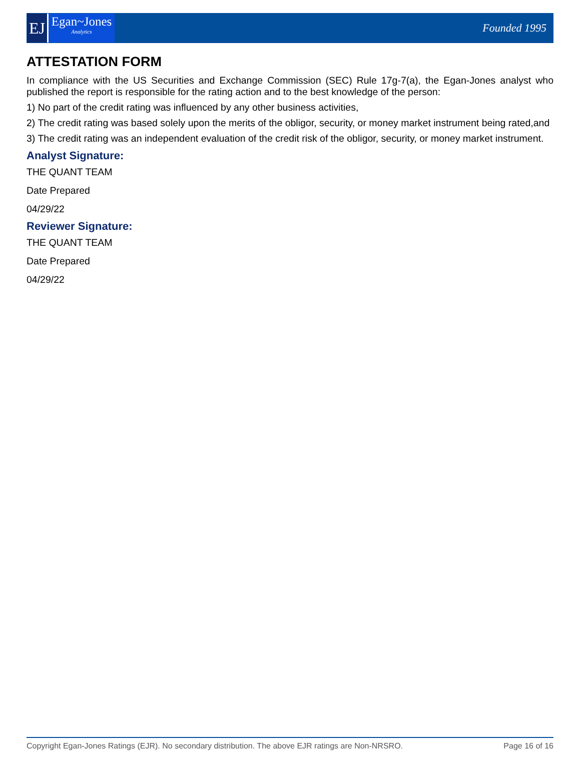EJ
Egan~Jones
Analytics
Founded 1995
ATTESTATION FORM
In compliance with the US Securities and Exchange Commission (SEC) Rule 17g-7(a), the Egan-Jones analyst who published the report is responsible for the rating action and to the best knowledge of the person:
1) No part of the credit rating was influenced by any other business activities,
2) The credit rating was based solely upon the merits of the obligor, security, or money market instrument being rated,and
3) The credit rating was an independent evaluation of the credit risk of the obligor, security, or money market instrument.
Analyst Signature:
THE QUANT TEAM
Date Prepared
04/29/22
Reviewer Signature:
THE QUANT TEAM
Date Prepared
04/29/22
Copyright Egan-Jones Ratings (EJR). No secondary distribution. The above EJR ratings are Non-NRSRO. Page 16 of 16